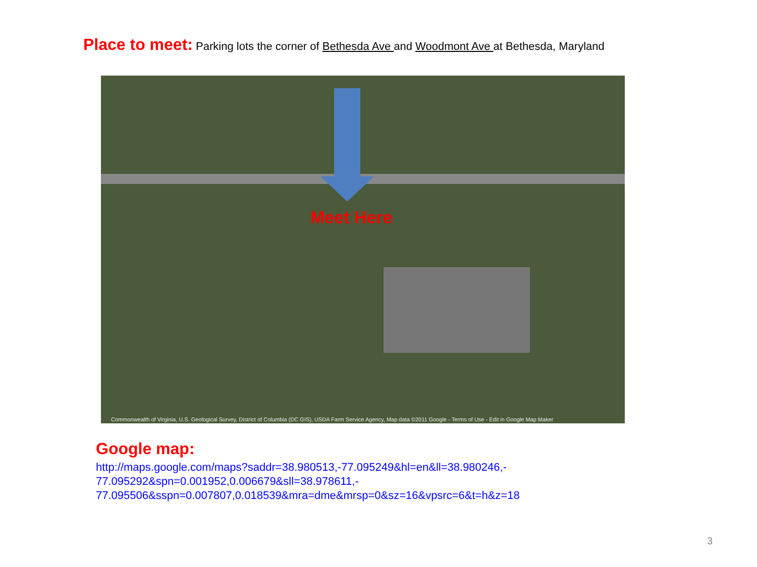Place to meet: Parking lots the corner of Bethesda Ave and Woodmont Ave at Bethesda, Maryland
Meet Here
Commonwealth of Virginia, U.S. Geological Survey, District of Columbia (DC GIS), USDA Farm Service Agency, Map data ©2011 Google - Terms of Use - Edit in Google Map Maker
Google map:
http://maps.google.com/maps?saddr=38.980513,-77.095249&hl=en&ll=38.980246,-
77.095292&spn=0.001952,0.006679&sll=38.978611,-
77.095506&sspn=0.007807,0.018539&mra=dme&mrsp=0&sz=16&vpsrc=6&t=h&z=18
3